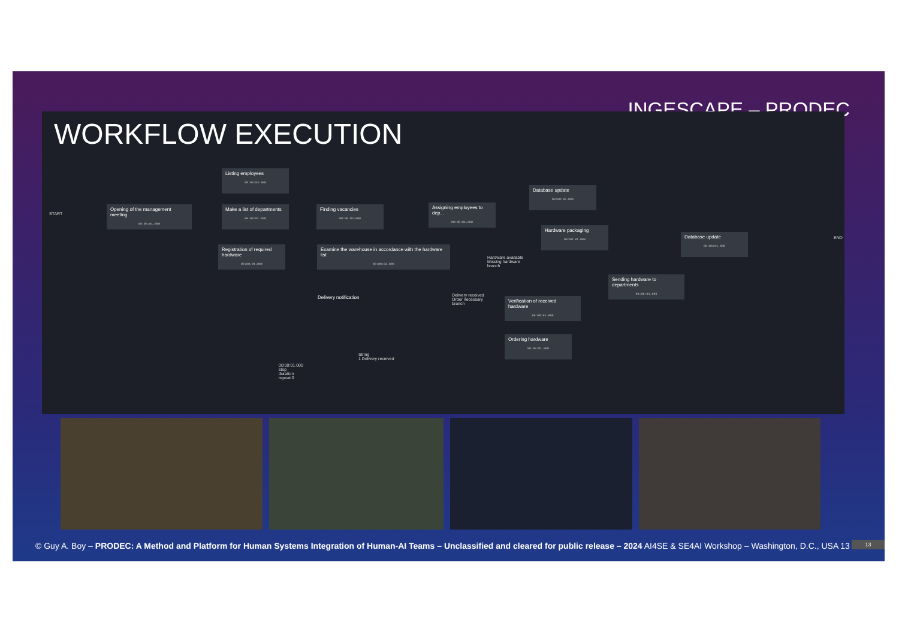INGESCAPE – PRODEC
WORKFLOW EXECUTION
START
Opening of the management meeting
00:00:01.000
Listing employees
00:00:03.000
Make a list of departments
00:00:01.000
Finding vacancies
00:00:03.000
Assigning employees to dep...
00:00:01.000
Database update
00:00:02.000
Hardware packaging
00:00:01.000
Database update
00:00:01.000
END
Registration of required hardware
00:00:01.000
Examine the warehouse in accordance with the hardware list
00:00:03.000
Hardware available
Missing hardware
branch
Sending hardware to departments
00:00:01.000
Delivery notification
Delivery received
Order necessary
branch
Verification of received hardware
00:00:01.000
Ordering hardware
00:00:01.000
String
1 Delivery received
00:00:01.000
stop
duration
repeat 0
© Guy A. Boy – PRODEC: A Method and Platform for Human Systems Integration of Human-AI Teams – Unclassified and cleared for public release – 2024 AI4SE & SE4AI Workshop – Washington, D.C., USA 13 13